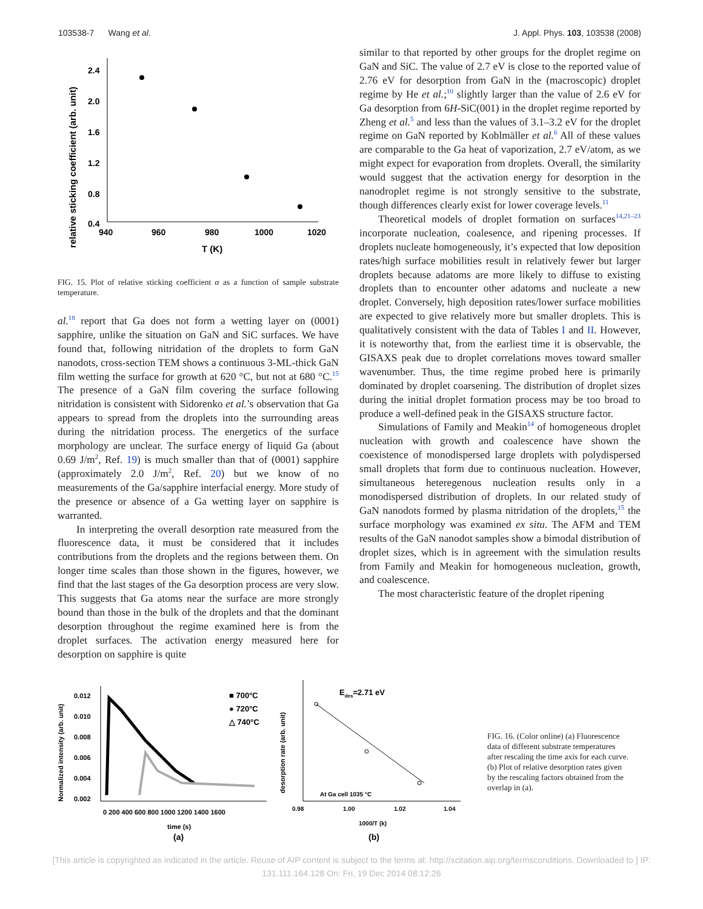103538-7 Wang et al. J. Appl. Phys. 103, 103538 (2008)
relative sticking coefficient (arb. unit)
2.4
2.0
1.6
1.2
0.8
0.4
940
960
980
1000
1020
T (K)
FIG. 15. Plot of relative sticking coefficient α as a function of sample substrate temperature.
al.<sup>18</sup> report that Ga does not form a wetting layer on (0001) sapphire, unlike the situation on GaN and SiC surfaces. We have found that, following nitridation of the droplets to form GaN nanodots, cross-section TEM shows a continuous 3-ML-thick GaN film wetting the surface for growth at 620 °C, but not at 680 °C.<sup>15</sup> The presence of a GaN film covering the surface following nitridation is consistent with Sidorenko et al.’s observation that Ga appears to spread from the droplets into the surrounding areas during the nitridation process. The energetics of the surface morphology are unclear. The surface energy of liquid Ga (about 0.69 J/m<sup>2</sup>, Ref. 19) is much smaller than that of (0001) sapphire (approximately 2.0 J/m<sup>2</sup>, Ref. 20) but we know of no measurements of the Ga/sapphire interfacial energy. More study of the presence or absence of a Ga wetting layer on sapphire is warranted.
In interpreting the overall desorption rate measured from the fluorescence data, it must be considered that it includes contributions from the droplets and the regions between them. On longer time scales than those shown in the figures, however, we find that the last stages of the Ga desorption process are very slow. This suggests that Ga atoms near the surface are more strongly bound than those in the bulk of the droplets and that the dominant desorption throughout the regime examined here is from the droplet surfaces. The activation energy measured here for desorption on sapphire is quite
similar to that reported by other groups for the droplet regime on GaN and SiC. The value of 2.7 eV is close to the reported value of 2.76 eV for desorption from GaN in the (macroscopic) droplet regime by He et al.;<sup>10</sup> slightly larger than the value of 2.6 eV for Ga desorption from 6H-SiC(001) in the droplet regime reported by Zheng et al.<sup>5</sup> and less than the values of 3.1–3.2 eV for the droplet regime on GaN reported by Koblmäller et al.<sup>6</sup> All of these values are comparable to the Ga heat of vaporization, 2.7 eV/atom, as we might expect for evaporation from droplets. Overall, the similarity would suggest that the activation energy for desorption in the nanodroplet regime is not strongly sensitive to the substrate, though differences clearly exist for lower coverage levels.<sup>11</sup>
Theoretical models of droplet formation on surfaces<sup>14,21–23</sup> incorporate nucleation, coalesence, and ripening processes. If droplets nucleate homogeneously, it’s expected that low deposition rates/high surface mobilities result in relatively fewer but larger droplets because adatoms are more likely to diffuse to existing droplets than to encounter other adatoms and nucleate a new droplet. Conversely, high deposition rates/lower surface mobilities are expected to give relatively more but smaller droplets. This is qualitatively consistent with the data of Tables I and II. However, it is noteworthy that, from the earliest time it is observable, the GISAXS peak due to droplet correlations moves toward smaller wavenumber. Thus, the time regime probed here is primarily dominated by droplet coarsening. The distribution of droplet sizes during the initial droplet formation process may be too broad to produce a well-defined peak in the GISAXS structure factor.
Simulations of Family and Meakin<sup>14</sup> of homogeneous droplet nucleation with growth and coalescence have shown the coexistence of monodispersed large droplets with polydispersed small droplets that form due to continuous nucleation. However, simultaneous heteregenous nucleation results only in a monodispersed distribution of droplets. In our related study of GaN nanodots formed by plasma nitridation of the droplets,<sup>15</sup> the surface morphology was examined ex situ. The AFM and TEM results of the GaN nanodot samples show a bimodal distribution of droplet sizes, which is in agreement with the simulation results from Family and Meakin for homogeneous nucleation, growth, and coalescence.
The most characteristic feature of the droplet ripening
Normalized intensity (arb. unit)
0.012
0.010
0.008
0.006
0.004
0.002
0 200 400 600 800 1000 1200 1400 1600
time (s)
(a)
■ 700°C
● 720°C
△ 740°C
desorption rate (arb. unit)
Edes=2.71 eV
At Ga cell 1035 °C
0.98
1.00
1.02
1.04
1000/T (k)
(b)
FIG. 16. (Color online) (a) Fluorescence data of different substrate temperatures after rescaling the time axis for each curve. (b) Plot of relative desorption rates given by the rescaling factors obtained from the overlap in (a).
[This article is copyrighted as indicated in the article. Reuse of AIP content is subject to the terms at: http://scitation.aip.org/termsconditions. Downloaded to ] IP:
131.111.164.128 On: Fri, 19 Dec 2014 08:12:26